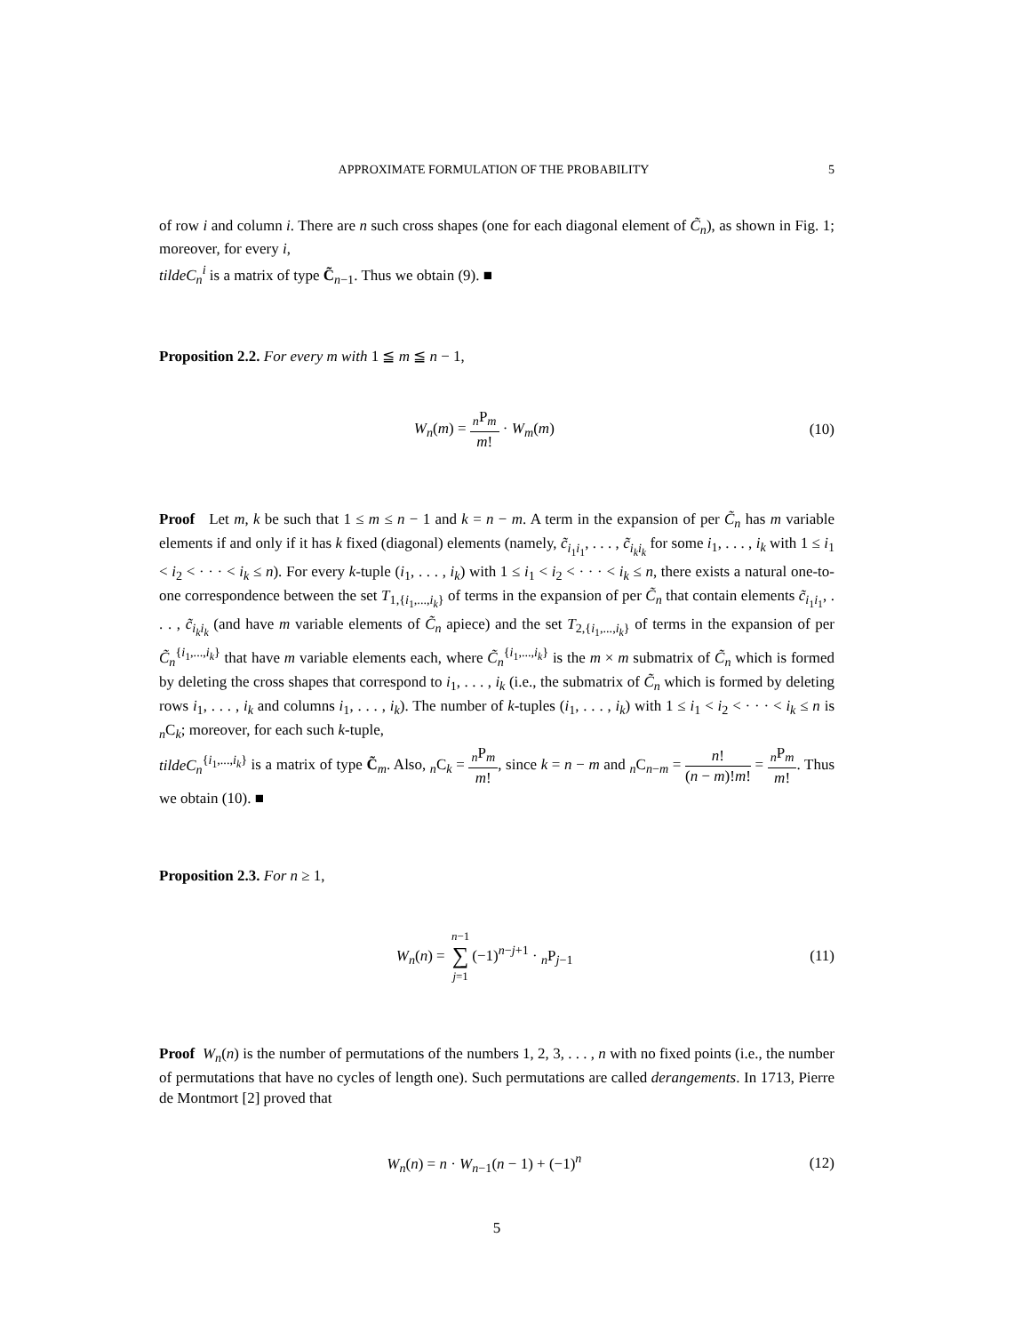APPROXIMATE FORMULATION OF THE PROBABILITY 5
of row i and column i. There are n such cross shapes (one for each diagonal element of C̃<sub>n</sub>), as shown in Fig. 1; moreover, for every i,
tildeC<sub>n</sub><sup>i</sup> is a matrix of type C̃<sub>n−1</sub>. Thus we obtain (9). ■
Proposition 2.2. For every m with 1 ≦ m ≦ n − 1,
W<sub>n</sub>(m) = <sub>n</sub>P<sub>m</sub> m! · W<sub>m</sub>(m) (10)
Proof Let m, k be such that 1 ≤ m ≤ n − 1 and k = n − m. A term in the expansion of per C̃<sub>n</sub> has m variable elements if and only if it has k fixed (diagonal) elements (namely, c̃<sub>i<sub>1</sub>i<sub>1</sub></sub>, . . . , c̃<sub>i<sub>k</sub>i<sub>k</sub></sub> for some i<sub>1</sub>, . . . , i<sub>k</sub> with 1 ≤ i<sub>1</sub> < i<sub>2</sub> < · · · < i<sub>k</sub> ≤ n). For every k-tuple (i<sub>1</sub>, . . . , i<sub>k</sub>) with 1 ≤ i<sub>1</sub> < i<sub>2</sub> < · · · < i<sub>k</sub> ≤ n, there exists a natural one-to-one correspondence between the set T<sub>1,{i<sub>1</sub>,...,i<sub>k</sub>}</sub> of terms in the expansion of per C̃<sub>n</sub> that contain elements c̃<sub>i<sub>1</sub>i<sub>1</sub></sub>, . . . , c̃<sub>i<sub>k</sub>i<sub>k</sub></sub> (and have m variable elements of C̃<sub>n</sub> apiece) and the set T<sub>2,{i<sub>1</sub>,...,i<sub>k</sub>}</sub> of terms in the expansion of per C̃<sub>n</sub><sup>{i<sub>1</sub>,...,i<sub>k</sub>}</sup> that have m variable elements each, where C̃<sub>n</sub><sup>{i<sub>1</sub>,...,i<sub>k</sub>}</sup> is the m × m submatrix of C̃<sub>n</sub> which is formed by deleting the cross shapes that correspond to i<sub>1</sub>, . . . , i<sub>k</sub> (i.e., the submatrix of C̃<sub>n</sub> which is formed by deleting rows i<sub>1</sub>, . . . , i<sub>k</sub> and columns i<sub>1</sub>, . . . , i<sub>k</sub>). The number of k-tuples (i<sub>1</sub>, . . . , i<sub>k</sub>) with 1 ≤ i<sub>1</sub> < i<sub>2</sub> < · · · < i<sub>k</sub> ≤ n is <sub>n</sub>C<sub>k</sub>; moreover, for each such k-tuple,
tildeC<sub>n</sub><sup>{i<sub>1</sub>,...,i<sub>k</sub>}</sup> is a matrix of type C̃<sub>m</sub>. Also, <sub>n</sub>C<sub>k</sub> = <sub>n</sub>P<sub>m</sub> m!, since k = n − m and <sub>n</sub>C<sub>n−m</sub> = n! (n − m)!m! = <sub>n</sub>P<sub>m</sub> m!. Thus we obtain (10). ■
Proposition 2.3. For n ≥ 1,
W<sub>n</sub>(n) = n−1 ∑ j=1(−1)<sup>n−j+1</sup> · <sub>n</sub>P<sub>j−1</sub> (11)
Proof W<sub>n</sub>(n) is the number of permutations of the numbers 1, 2, 3, . . . , n with no fixed points (i.e., the number of permutations that have no cycles of length one). Such permutations are called derangements. In 1713, Pierre de Montmort [2] proved that
W<sub>n</sub>(n) = n · W<sub>n−1</sub>(n − 1) + (−1)<sup>n</sup> (12)
5